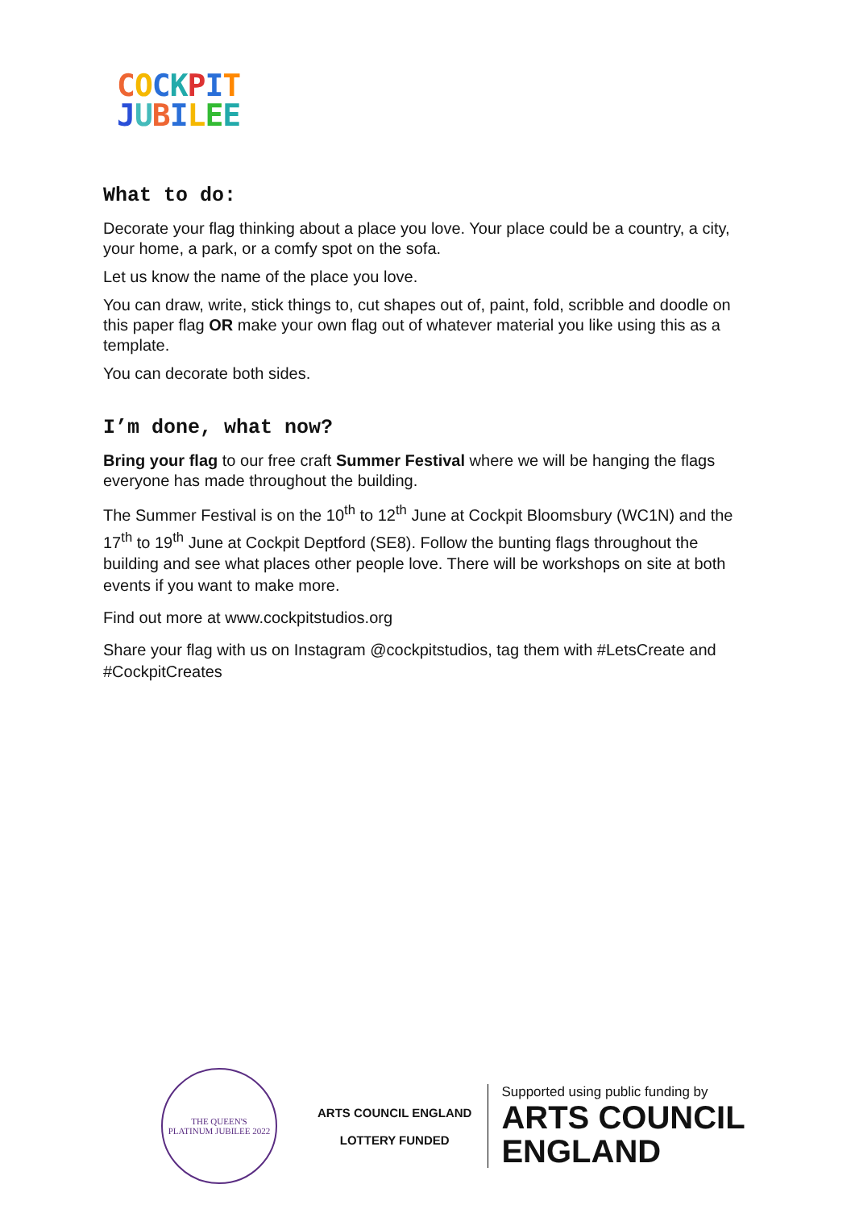COCKPIT
JUBILEE
What to do:
Decorate your flag thinking about a place you love. Your place could be a country, a city, your home, a park, or a comfy spot on the sofa.
Let us know the name of the place you love.
You can draw, write, stick things to, cut shapes out of, paint, fold, scribble and doodle on this paper flag OR make your own flag out of whatever material you like using this as a template.
You can decorate both sides.
I’m done, what now?
Bring your flag to our free craft Summer Festival where we will be hanging the flags everyone has made throughout the building.
The Summer Festival is on the 10<sup>th</sup> to 12<sup>th</sup> June at Cockpit Bloomsbury (WC1N) and the 17<sup>th</sup> to 19<sup>th</sup> June at Cockpit Deptford (SE8). Follow the bunting flags throughout the building and see what places other people love. There will be workshops on site at both events if you want to make more.
Find out more at www.cockpitstudios.org
Share your flag with us on Instagram @cockpitstudios, tag them with #LetsCreate and #CockpitCreates
THE QUEEN'S
PLATINUM JUBILEE 2022
ARTS COUNCIL ENGLAND
LOTTERY FUNDED
Supported using public funding by
ARTS COUNCIL
ENGLAND